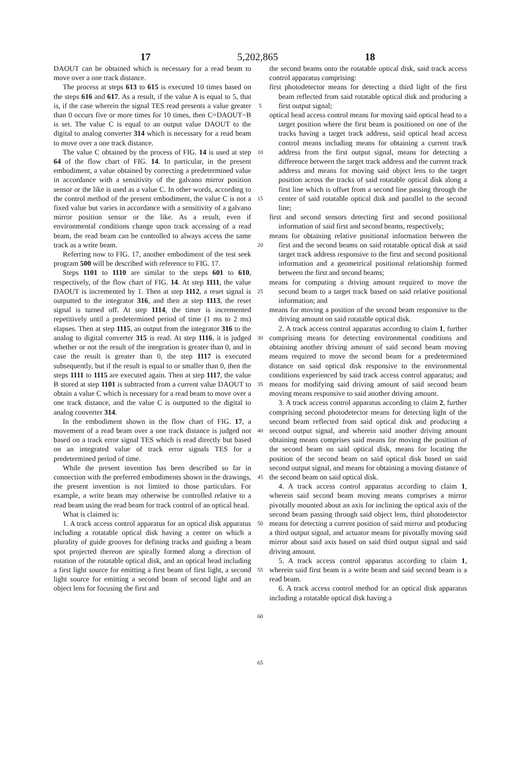17 5,202,865 18
DAOUT can be obtained which is necessary for a read beam to move over a one track distance.
The process at steps 613 to 615 is executed 10 times based on the steps 616 and 617. As a result, if the value A is equal to 5, that is, if the case wherein the signal TES read presents a value greater than 0 occurs five or more times for 10 times, then C=DAOUT−B is set. The value C is equal to an output value DAOUT to the digital to analog converter 314 which is necessary for a read beam to move over a one track distance.
The value C obtained by the process of FIG. 14 is used at step 64 of the flow chart of FIG. 14. In particular, in the present embodiment, a value obtained by correcting a predetermined value in accordance with a sensitivity of the galvano mirror position sensor or the like is used as a value C. In other words, according to the control method of the present embodiment, the value C is not a fixed value but varies in accordance with a sensitivity of a galvano mirror position sensor or the like. As a result, even if environmental conditions change upon track accessing of a read beam, the read beam can be controlled to always access the same track as a write beam.
Referring now to FIG. 17, another embodiment of the test seek program 500 will be described with reference to FIG. 17.
Steps 1101 to 1110 are similar to the steps 601 to 610, respectively, of the flow chart of FIG. 14. At step 1111, the value DAOUT is incremented by 1. Then at step 1112, a reset signal is outputted to the integrator 316, and then at step 1113, the reset signal is turned off. At step 1114, the timer is incremented repetitively until a predetermined period of time (1 ms to 2 ms) elapses. Then at step 1115, an output from the integrator 316 to the analog to digital converter 315 is read. At step 1116, it is judged whether or not the result of the integration is greater than 0, and in case the result is greater than 0, the step 1117 is executed subsequently, but if the result is equal to or smaller than 0, then the steps 1111 to 1115 are executed again. Then at step 1117, the value B stored at step 1101 is subtracted from a current value DAOUT to obtain a value C which is necessary for a read beam to move over a one track distance, and the value C is outputted to the digital to analog converter 314.
In the embodiment shown in the flow chart of FIG. 17, a movement of a read beam over a one track distance is judged not based on a track error signal TES which is read directly but based on an integrated value of track error signals TES for a predetermined period of time.
While the present invention has been described so far in connection with the preferred embodiments shown in the drawings, the present invention is not limited to those particulars. For example, a write beam may otherwise be controlled relative to a read beam using the read beam for track control of an optical head.
What is claimed is:
1. A track access control apparatus for an optical disk apparatus including a rotatable optical disk having a center on which a plurality of guide grooves for defining tracks and guiding a beam spot projected thereon are spirally formed along a direction of rotation of the rotatable optical disk, and an optical head including a first light source for emitting a first beam of first light, a second light source for emitting a second beam of second light and an object lens for focusing the first and
5
10
15
20
25
30
35
40
45
50
55
60
65
the second beams onto the rotatable optical disk, said track access control apparatus comprising:
first photodetector means for detecting a third light of the first beam reflected from said rotatable optical disk and producing a first output signal;
optical head access control means for moving said optical head to a target position where the first beam is positioned on one of the tracks having a target track address, said optical head access control means including means for obtaining a current track address from the first output signal, means for detecting a difference between the target track address and the current track address and means for moving said object lens to the target position across the tracks of said rotatable optical disk along a first line which is offset from a second line passing through the center of said rotatable optical disk and parallel to the second line;
first and second sensors detecting first and second positional information of said first and second beams, respectively;
means for obtaining relative positional information between the first and the second beams on said rotatable optical disk at said target track address responsive to the first and second positional information and a geometrical positional relationship formed between the first and second beams;
means for computing a driving amount required to move the second beam to a target track based on said relative positional information; and
means for moving a position of the second beam responsive to the driving amount on said rotatable optical disk.
2. A track access control apparatus according to claim 1, further comprising means for detecting environmental conditions and obtaining another driving amount of said second beam moving means required to move the second beam for a predetermined distance on said optical disk responsive to the environmental conditions experienced by said track access control apparatus; and means for modifying said driving amount of said second beam moving means responsive to said another driving amount.
3. A track access control apparatus according to claim 2, further comprising second photodetector means for detecting light of the second beam reflected from said optical disk and producing a second output signal, and wherein said another driving amount obtaining means comprises said means for moving the position of the second beam on said optical disk, means for locating the position of the second beam on said optical disk based on said second output signal, and means for obtaining a moving distance of the second beam on said optical disk.
4. A track access control apparatus according to claim 1, wherein said second beam moving means comprises a mirror pivotally mounted about an axis for inclining the optical axis of the second beam passing through said object lens, third photodetector means for detecting a current position of said mirror and producing a third output signal, and actuator means for pivotally moving said mirror about said axis based on said third output signal and said driving amount.
5. A track access control apparatus according to claim 1, wherein said first beam is a write beam and said second beam is a read beam.
6. A track access control method for an optical disk apparatus including a rotatable optical disk having a